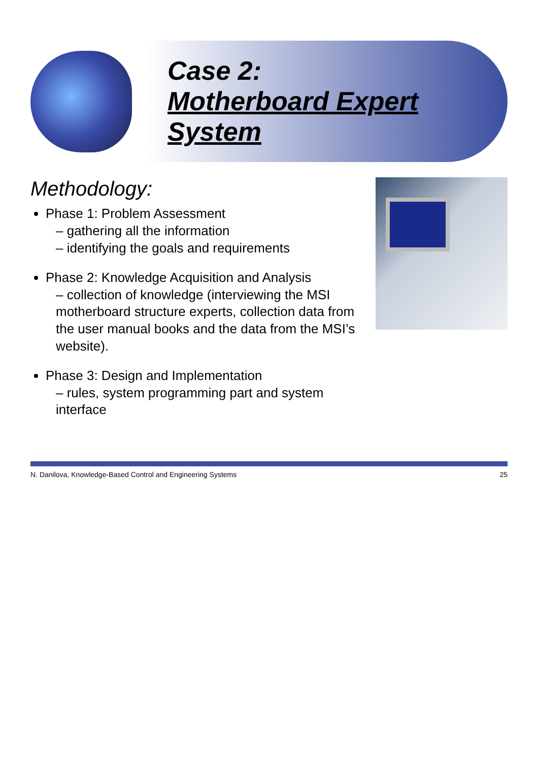Case 2:
Motherboard Expert System
Methodology:
Phase 1: Problem Assessment
– gathering all the information
– identifying the goals and requirements
Phase 2: Knowledge Acquisition and Analysis
– collection of knowledge (interviewing the MSI motherboard structure experts, collection data from the user manual books and the data from the MSI’s website).
Phase 3: Design and Implementation
– rules, system programming part and system interface
N. Danilova, Knowledge-Based Control and Engineering Systems 25